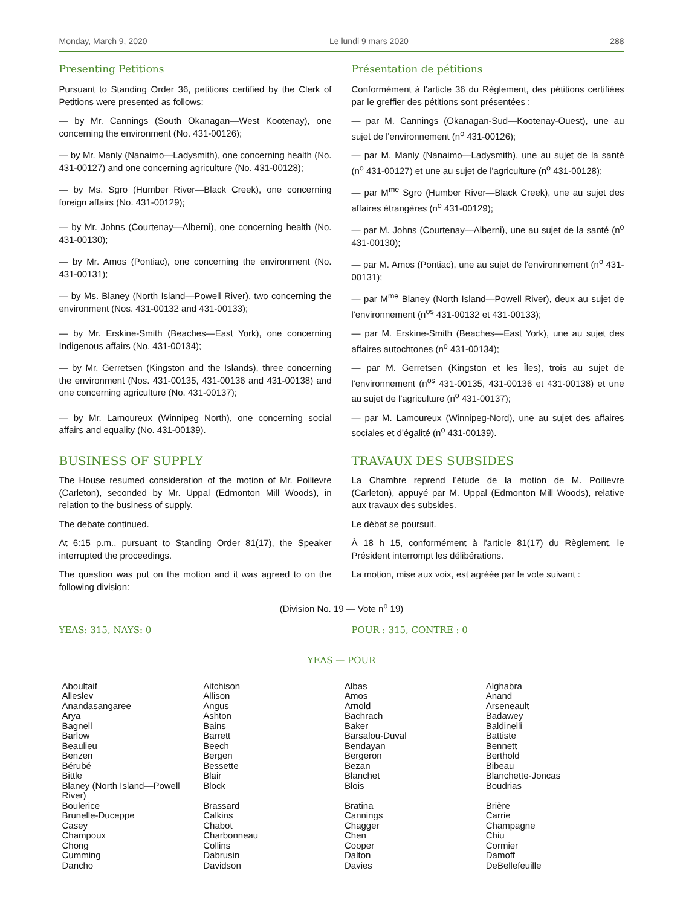Monday, March 9, 2020 Le lundi 9 mars 2020 288
Presenting Petitions Présentation de pétitions
Pursuant to Standing Order 36, petitions certified by the Clerk of Petitions were presented as follows:
Conformément à l'article 36 du Règlement, des pétitions certifiées par le greffier des pétitions sont présentées :
— by Mr. Cannings (South Okanagan—West Kootenay), one concerning the environment (No. 431-00126);
— par M. Cannings (Okanagan-Sud—Kootenay-Ouest), une au sujet de l'environnement (n<sup>o</sup> 431-00126);
— by Mr. Manly (Nanaimo—Ladysmith), one concerning health (No. 431-00127) and one concerning agriculture (No. 431-00128);
— par M. Manly (Nanaimo—Ladysmith), une au sujet de la santé (n<sup>o</sup> 431-00127) et une au sujet de l'agriculture (n<sup>o</sup> 431-00128);
— by Ms. Sgro (Humber River—Black Creek), one concerning foreign affairs (No. 431-00129);
— par M<sup>me</sup> Sgro (Humber River—Black Creek), une au sujet des affaires étrangères (n<sup>o</sup> 431-00129);
— by Mr. Johns (Courtenay—Alberni), one concerning health (No. 431-00130);
— par M. Johns (Courtenay—Alberni), une au sujet de la santé (n<sup>o</sup> 431-00130);
— by Mr. Amos (Pontiac), one concerning the environment (No. 431-00131);
— par M. Amos (Pontiac), une au sujet de l'environnement (n<sup>o</sup> 431-00131);
— by Ms. Blaney (North Island—Powell River), two concerning the environment (Nos. 431-00132 and 431-00133);
— par M<sup>me</sup> Blaney (North Island—Powell River), deux au sujet de l'environnement (n<sup>os</sup> 431-00132 et 431-00133);
— by Mr. Erskine-Smith (Beaches—East York), one concerning Indigenous affairs (No. 431-00134);
— par M. Erskine-Smith (Beaches—East York), une au sujet des affaires autochtones (n<sup>o</sup> 431-00134);
— by Mr. Gerretsen (Kingston and the Islands), three concerning the environment (Nos. 431-00135, 431-00136 and 431-00138) and one concerning agriculture (No. 431-00137);
— par M. Gerretsen (Kingston et les Îles), trois au sujet de l'environnement (n<sup>os</sup> 431-00135, 431-00136 et 431-00138) et une au sujet de l'agriculture (n<sup>o</sup> 431-00137);
— by Mr. Lamoureux (Winnipeg North), one concerning social affairs and equality (No. 431-00139).
— par M. Lamoureux (Winnipeg-Nord), une au sujet des affaires sociales et d'égalité (n<sup>o</sup> 431-00139).
BUSINESS OF SUPPLY TRAVAUX DES SUBSIDES
The House resumed consideration of the motion of Mr. Poilievre (Carleton), seconded by Mr. Uppal (Edmonton Mill Woods), in relation to the business of supply.
La Chambre reprend l’étude de la motion de M. Poilievre (Carleton), appuyé par M. Uppal (Edmonton Mill Woods), relative aux travaux des subsides.
The debate continued. Le débat se poursuit.
At 6:15 p.m., pursuant to Standing Order 81(17), the Speaker interrupted the proceedings.
À 18 h 15, conformément à l'article 81(17) du Règlement, le Président interrompt les délibérations.
The question was put on the motion and it was agreed to on the following division:
La motion, mise aux voix, est agréée par le vote suivant :
(Division No. 19 — Vote n<sup>o</sup> 19)
YEAS: 315, NAYS: 0 POUR : 315, CONTRE : 0
YEAS — POUR
| Aboultaif | Aitchison | Albas | Alghabra |
| Alleslev | Allison | Amos | Anand |
| Anandasangaree | Angus | Arnold | Arseneault |
| Arya | Ashton | Bachrach | Badawey |
| Bagnell | Bains | Baker | Baldinelli |
| Barlow | Barrett | Barsalou-Duval | Battiste |
| Beaulieu | Beech | Bendayan | Bennett |
| Benzen | Bergen | Bergeron | Berthold |
| Bérubé | Bessette | Bezan | Bibeau |
| Bittle | Blair | Blanchet | Blanchette-Joncas |
| Blaney (North Island—Powell River) | Block | Blois | Boudrias |
| Boulerice | Brassard | Bratina | Brière |
| Brunelle-Duceppe | Calkins | Cannings | Carrie |
| Casey | Chabot | Chagger | Champagne |
| Champoux | Charbonneau | Chen | Chiu |
| Chong | Collins | Cooper | Cormier |
| Cumming | Dabrusin | Dalton | Damoff |
| Dancho | Davidson | Davies | DeBellefeuille |